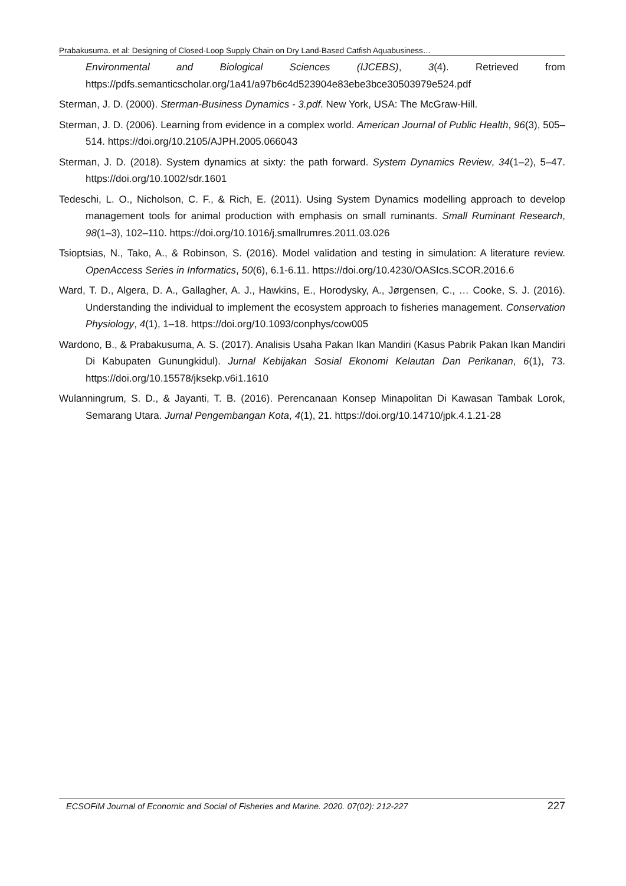Prabakusuma. et al: Designing of Closed-Loop Supply Chain on Dry Land-Based Catfish Aquabusiness…
Environmental and Biological Sciences (IJCEBS), 3(4). Retrieved from https://pdfs.semanticscholar.org/1a41/a97b6c4d523904e83ebe3bce30503979e524.pdf
Sterman, J. D. (2000). Sterman-Business Dynamics - 3.pdf. New York, USA: The McGraw-Hill.
Sterman, J. D. (2006). Learning from evidence in a complex world. American Journal of Public Health, 96(3), 505–514. https://doi.org/10.2105/AJPH.2005.066043
Sterman, J. D. (2018). System dynamics at sixty: the path forward. System Dynamics Review, 34(1–2), 5–47. https://doi.org/10.1002/sdr.1601
Tedeschi, L. O., Nicholson, C. F., & Rich, E. (2011). Using System Dynamics modelling approach to develop management tools for animal production with emphasis on small ruminants. Small Ruminant Research, 98(1–3), 102–110. https://doi.org/10.1016/j.smallrumres.2011.03.026
Tsioptsias, N., Tako, A., & Robinson, S. (2016). Model validation and testing in simulation: A literature review. OpenAccess Series in Informatics, 50(6), 6.1-6.11. https://doi.org/10.4230/OASIcs.SCOR.2016.6
Ward, T. D., Algera, D. A., Gallagher, A. J., Hawkins, E., Horodysky, A., Jørgensen, C., … Cooke, S. J. (2016). Understanding the individual to implement the ecosystem approach to fisheries management. Conservation Physiology, 4(1), 1–18. https://doi.org/10.1093/conphys/cow005
Wardono, B., & Prabakusuma, A. S. (2017). Analisis Usaha Pakan Ikan Mandiri (Kasus Pabrik Pakan Ikan Mandiri Di Kabupaten Gunungkidul). Jurnal Kebijakan Sosial Ekonomi Kelautan Dan Perikanan, 6(1), 73. https://doi.org/10.15578/jksekp.v6i1.1610
Wulanningrum, S. D., & Jayanti, T. B. (2016). Perencanaan Konsep Minapolitan Di Kawasan Tambak Lorok, Semarang Utara. Jurnal Pengembangan Kota, 4(1), 21. https://doi.org/10.14710/jpk.4.1.21-28
ECSOFiM Journal of Economic and Social of Fisheries and Marine. 2020. 07(02): 212-227 227